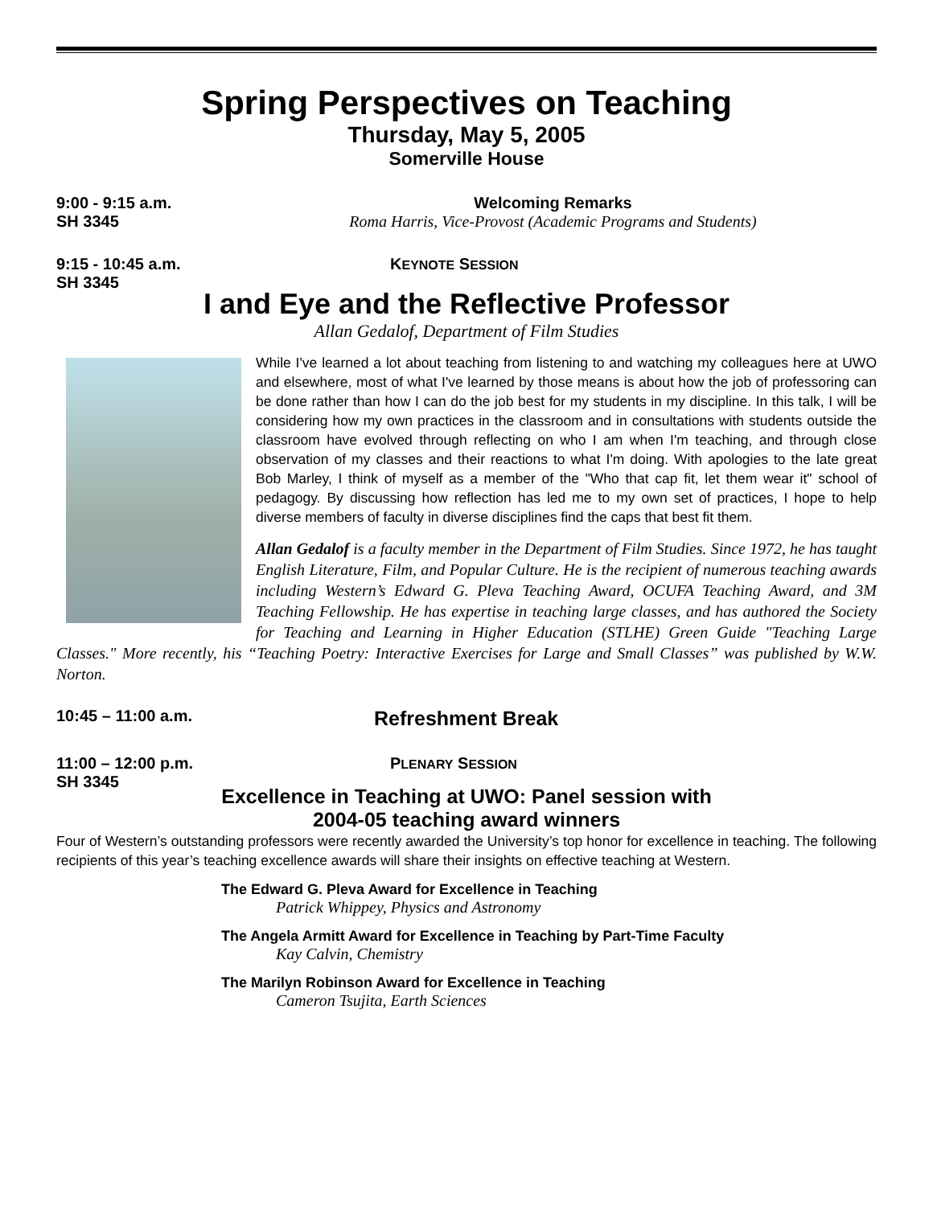Spring Perspectives on Teaching
Thursday, May 5, 2005
Somerville House
9:00 - 9:15 a.m.
SH 3345
Welcoming Remarks
Roma Harris, Vice-Provost (Academic Programs and Students)
9:15 - 10:45 a.m.
SH 3345
KEYNOTE SESSION
I and Eye and the Reflective Professor
Allan Gedalof, Department of Film Studies
While I've learned a lot about teaching from listening to and watching my colleagues here at UWO and elsewhere, most of what I've learned by those means is about how the job of professoring can be done rather than how I can do the job best for my students in my discipline. In this talk, I will be considering how my own practices in the classroom and in consultations with students outside the classroom have evolved through reflecting on who I am when I'm teaching, and through close observation of my classes and their reactions to what I'm doing. With apologies to the late great Bob Marley, I think of myself as a member of the "Who that cap fit, let them wear it" school of pedagogy. By discussing how reflection has led me to my own set of practices, I hope to help diverse members of faculty in diverse disciplines find the caps that best fit them.
Allan Gedalof is a faculty member in the Department of Film Studies. Since 1972, he has taught English Literature, Film, and Popular Culture. He is the recipient of numerous teaching awards including Western’s Edward G. Pleva Teaching Award, OCUFA Teaching Award, and 3M Teaching Fellowship. He has expertise in teaching large classes, and has authored the Society for Teaching and Learning in Higher Education (STLHE) Green Guide "Teaching Large Classes." More recently, his “Teaching Poetry: Interactive Exercises for Large and Small Classes” was published by W.W. Norton.
10:45 – 11:00 a.m.
Refreshment Break
11:00 – 12:00 p.m.
SH 3345
PLENARY SESSION
Excellence in Teaching at UWO: Panel session with
2004-05 teaching award winners
Four of Western’s outstanding professors were recently awarded the University’s top honor for excellence in teaching. The following recipients of this year’s teaching excellence awards will share their insights on effective teaching at Western.
The Edward G. Pleva Award for Excellence in Teaching
Patrick Whippey, Physics and Astronomy
The Angela Armitt Award for Excellence in Teaching by Part-Time Faculty
Kay Calvin, Chemistry
The Marilyn Robinson Award for Excellence in Teaching
Cameron Tsujita, Earth Sciences